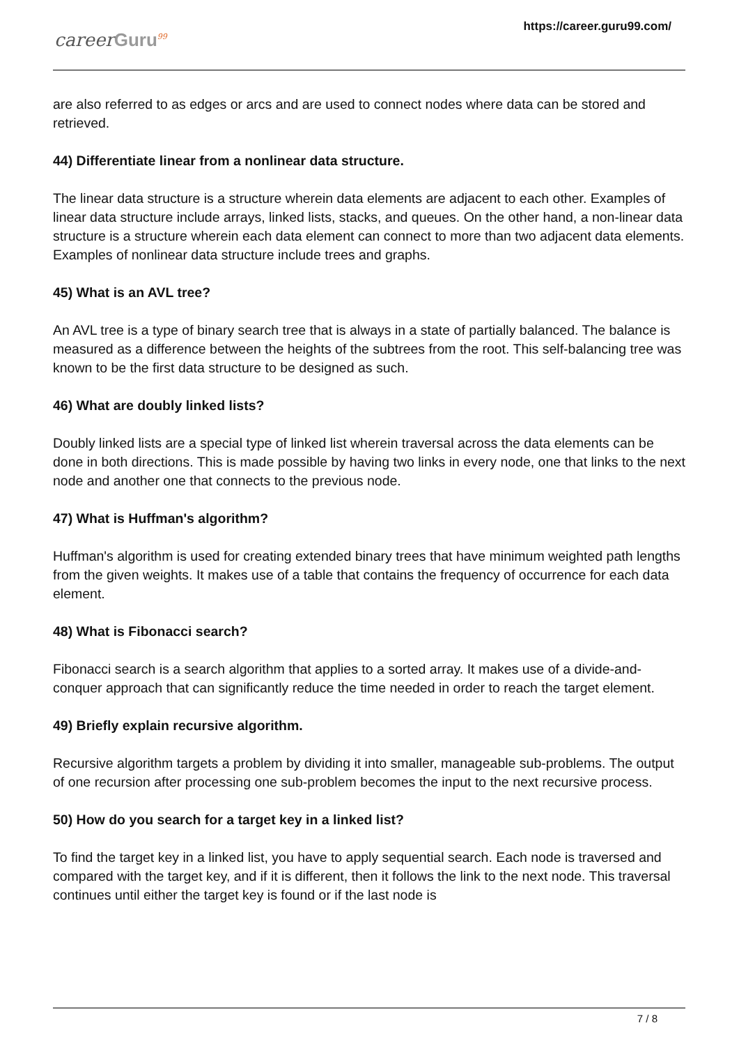careerGuru<sup>99</sup>
https://career.guru99.com/
are also referred to as edges or arcs and are used to connect nodes where data can be stored and retrieved.
44) Differentiate linear from a nonlinear data structure.
The linear data structure is a structure wherein data elements are adjacent to each other. Examples of linear data structure include arrays, linked lists, stacks, and queues. On the other hand, a non-linear data structure is a structure wherein each data element can connect to more than two adjacent data elements. Examples of nonlinear data structure include trees and graphs.
45) What is an AVL tree?
An AVL tree is a type of binary search tree that is always in a state of partially balanced. The balance is measured as a difference between the heights of the subtrees from the root. This self-balancing tree was known to be the first data structure to be designed as such.
46) What are doubly linked lists?
Doubly linked lists are a special type of linked list wherein traversal across the data elements can be done in both directions. This is made possible by having two links in every node, one that links to the next node and another one that connects to the previous node.
47) What is Huffman's algorithm?
Huffman's algorithm is used for creating extended binary trees that have minimum weighted path lengths from the given weights. It makes use of a table that contains the frequency of occurrence for each data element.
48) What is Fibonacci search?
Fibonacci search is a search algorithm that applies to a sorted array. It makes use of a divide-and-conquer approach that can significantly reduce the time needed in order to reach the target element.
49) Briefly explain recursive algorithm.
Recursive algorithm targets a problem by dividing it into smaller, manageable sub-problems. The output of one recursion after processing one sub-problem becomes the input to the next recursive process.
50) How do you search for a target key in a linked list?
To find the target key in a linked list, you have to apply sequential search. Each node is traversed and compared with the target key, and if it is different, then it follows the link to the next node. This traversal continues until either the target key is found or if the last node is
7 / 8